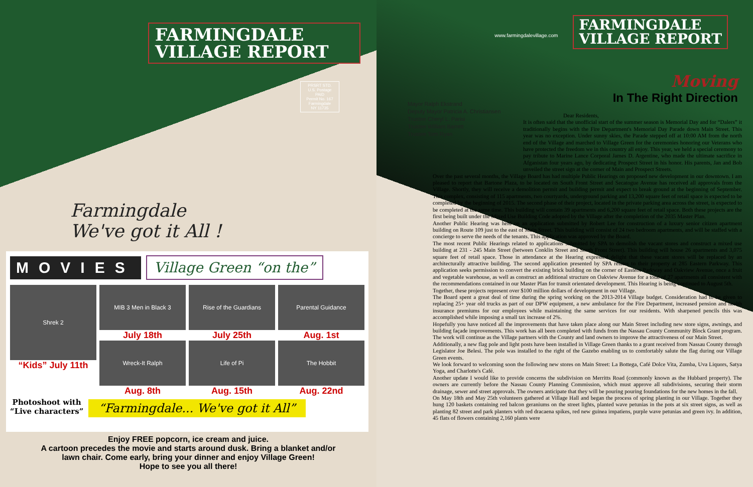FARMINGDALE
VILLAGE REPORT
PRSRT STD.
U.S. Postage
PAID
Permit No. 167
Farmingdale
NY 11735
Farmingdale
We've got it All !
MOVIES Village Green “on the”
Shrek 2
“Kids” July 11th
MIB 3 Men in Black 3
July 18th
Wreck-It Ralph
Aug. 8th
Rise of the Guardians
July 25th
Life of Pi
Aug. 15th
Parental Guidance
Aug. 1st
The Hobbit
Aug. 22nd
Photoshoot with
“Live characters”
“Farmingdale... We've got it All”
Enjoy FREE popcorn, ice cream and juice.
A cartoon precedes the movie and starts around dusk. Bring a blanket and/or
lawn chair. Come early, bring your dinner and enjoy Village Green!
Hope to see you all there!
www.farmingdalevillage.com
FARMINGDALE
VILLAGE REPORT
Moving
In The Right Direction
Mayor Ralph Ekstrand
Deputy Mayor Patricia A. Christiansen
Trustee Cheryl L. Parisi
Trustee William Barrett
Trustee Tom Ryan
Dear Residents,
It is often said that the unofficial start of the summer season is Memorial Day and for “Dalers” it traditionally begins with the Fire Department's Memorial Day Parade down Main Street. This year was no exception. Under sunny skies, the Parade stepped off at 10:00 AM from the north end of the Village and marched to Village Green for the ceremonies honoring our Veterans who have protected the freedom we in this country all enjoy. This year, we held a special ceremony to pay tribute to Marine Lance Corporal James D. Argentine, who made the ultimate sacrifice in Afganistan four years ago, by dedicating Prospect Street in his honor. His parents, Jan and Bob unveiled the street sign at the corner of Main and Prospect Streets.
Over the past several months, the Village Board has had multiple Public Hearings on proposed new development in our downtown. I am pleased to report that Bartone Plaza, to be located on South Front Street and Secatogue Avenue has received all approvals from the Village. Shortly, they will receive a demolition permit and building permit and expect to break ground at the beginning of September. This complex, consisting of 115 apartments, two courtyards, underground parking and 13,200 square feet of retail space is expected to be completed by the beginning of 2015. The second phase of their project, located in the private parking area across the street, is expected to be completed at the same time. This building will contain 39 apartments and 6,200 square feet of retail space. Both these projects are the first being built under the Mixed Use Building Code adopted by the Village after the completion of the 2035 Master Plan.
Another Public Hearing was held on an application submitted by Robert Lee for construction of a luxury senior citizen apartment building on Route 109 just to the east of Main Street. This building will consist of 24 two bedroom apartments, and will be staffed with a concierge to serve the needs of the tenants. This application was approved by the Board.
The most recent Public Hearings related to applications submitted by SPA to demolish the vacant stores and construct a mixed use building at 231 - 245 Main Street (between Conklin Street and South Front Street). This building will house 26 apartments and 3,075 square feet of retail space. Those in attendance at the Hearing expressed delight that these vacant stores will be replaced by an architecturally attractive building. The second application presented by SPA relates to their property at 285 Eastern Parkway. This application seeks permission to convert the existing brick building on the corner of Eastern Parkway and Oakview Avenue, once a fruit and vegetable warehouse, as well as construct an additional structure on Oakview Avenue for a total of 27 apartments all consistent with the recommendations contained in our Master Plan for transit orientated development. This Hearing is being continued to August 5th.
Together, these projects represent over $100 million dollars of development in our Village.
The Board spent a great deal of time during the spring working on the 2013-2014 Village budget. Consideration had to be given to replacing 25+ year old trucks as part of our DPW equipment, a new ambulance for the Fire Department, increased pension and health insurance premiums for our employees while maintaining the same services for our residents. With sharpened pencils this was accomplished while imposing a small tax increase of 2%.
Hopefully you have noticed all the improvements that have taken place along our Main Street including new store signs, awnings, and building façade improvements. This work has all been completed with funds from the Nassau County Community Block Grant program. The work will continue as the Village partners with the County and land owners to improve the attractiveness of our Main Street.
Additionally, a new flag pole and light posts have been installed in Village Green thanks to a grant received from Nassau County through Legislator Joe Belesi. The pole was installed to the right of the Gazebo enabling us to comfortably salute the flag during our Village Green events.
We look forward to welcoming soon the following new stores on Main Street: La Bottega, Café Dolce Vita, Zumba, Uva Liquors, Satya Yoga, and Charlotte's Café.
Another update I would like to provide concerns the subdivision on Merritts Road (commonly known as the Hubbard property). The owners are currently before the Nassau County Planning Commission, which must approve all subdivisions, securing their storm drainage, sewer and street approvals. The owners anticipate that they will be pouring pouring foundations for the new homes in the fall.
On May 18th and May 25th volunteers gathered at Village Hall and began the process of spring planting in our Village. Together they hung 120 baskets containing red balcon geraniums on the street lights, planted wave petunias in the pots at six street signs, as well as planting 82 street and park planters with red dracaena spikes, red new guinea impatiens, purple wave petunias and green ivy. In addition, 45 flats of flowers containing 2,160 plants were